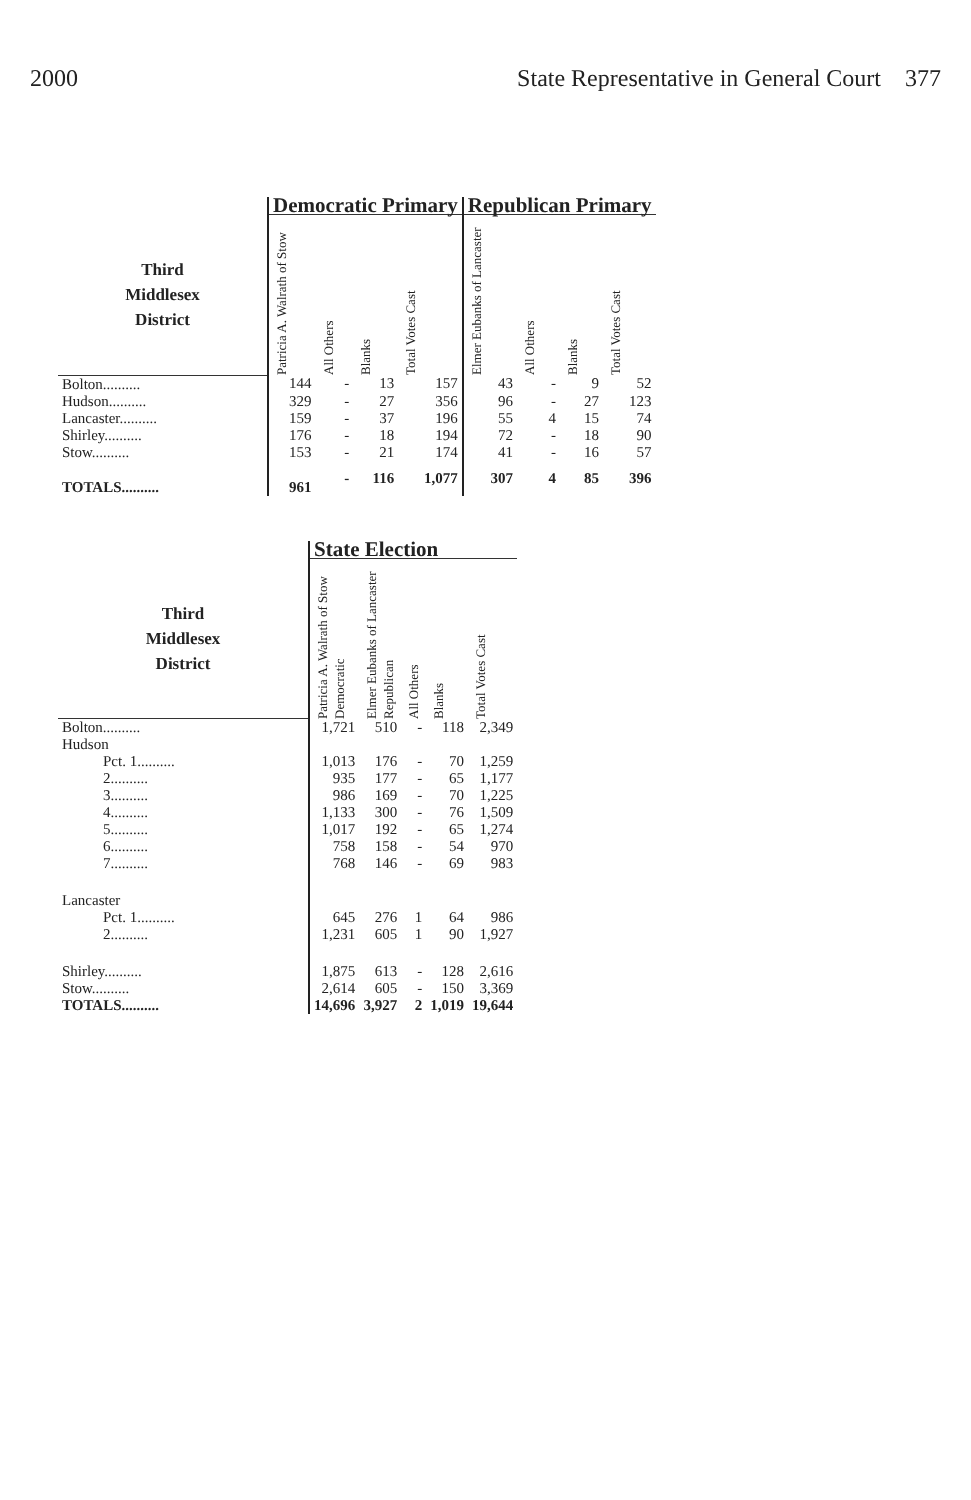2000 State Representative in General Court 377
| | Democratic Primary | | | | Republican Primary | | | |
| Third Middlesex District | Patricia A. Walrath of Stow | All Others | Blanks | Total Votes Cast | Elmer Eubanks of Lancaster | All Others | Blanks | Total Votes Cast |
| Bolton.......... | 144 | - | 13 | 157 | 43 | - | 9 | 52 |
| Hudson.......... | 329 | - | 27 | 356 | 96 | - | 27 | 123 |
| Lancaster.......... | 159 | - | 37 | 196 | 55 | 4 | 15 | 74 |
| Shirley.......... | 176 | - | 18 | 194 | 72 | - | 18 | 90 |
| Stow.......... | 153 | - | 21 | 174 | 41 | - | 16 | 57 |
| TOTALS.......... | 961 | - | 116 | 1,077 | 307 | 4 | 85 | 396 |
| | State Election | | | | |
| Third Middlesex District | Patricia A. Walrath of Stow Democratic | Elmer Eubanks of Lancaster Republican | All Others | Blanks | Total Votes Cast |
| Bolton.......... | 1,721 | 510 | - | 118 | 2,349 |
| Hudson | | | | | |
| Pct. 1.......... | 1,013 | 176 | - | 70 | 1,259 |
| 2.......... | 935 | 177 | - | 65 | 1,177 |
| 3.......... | 986 | 169 | - | 70 | 1,225 |
| 4.......... | 1,133 | 300 | - | 76 | 1,509 |
| 5.......... | 1,017 | 192 | - | 65 | 1,274 |
| 6.......... | 758 | 158 | - | 54 | 970 |
| 7.......... | 768 | 146 | - | 69 | 983 |
| Lancaster | | | | | |
| Pct. 1.......... | 645 | 276 | 1 | 64 | 986 |
| 2.......... | 1,231 | 605 | 1 | 90 | 1,927 |
| Shirley.......... | 1,875 | 613 | - | 128 | 2,616 |
| Stow.......... | 2,614 | 605 | - | 150 | 3,369 |
| TOTALS.......... | 14,696 | 3,927 | 2 | 1,019 | 19,644 |